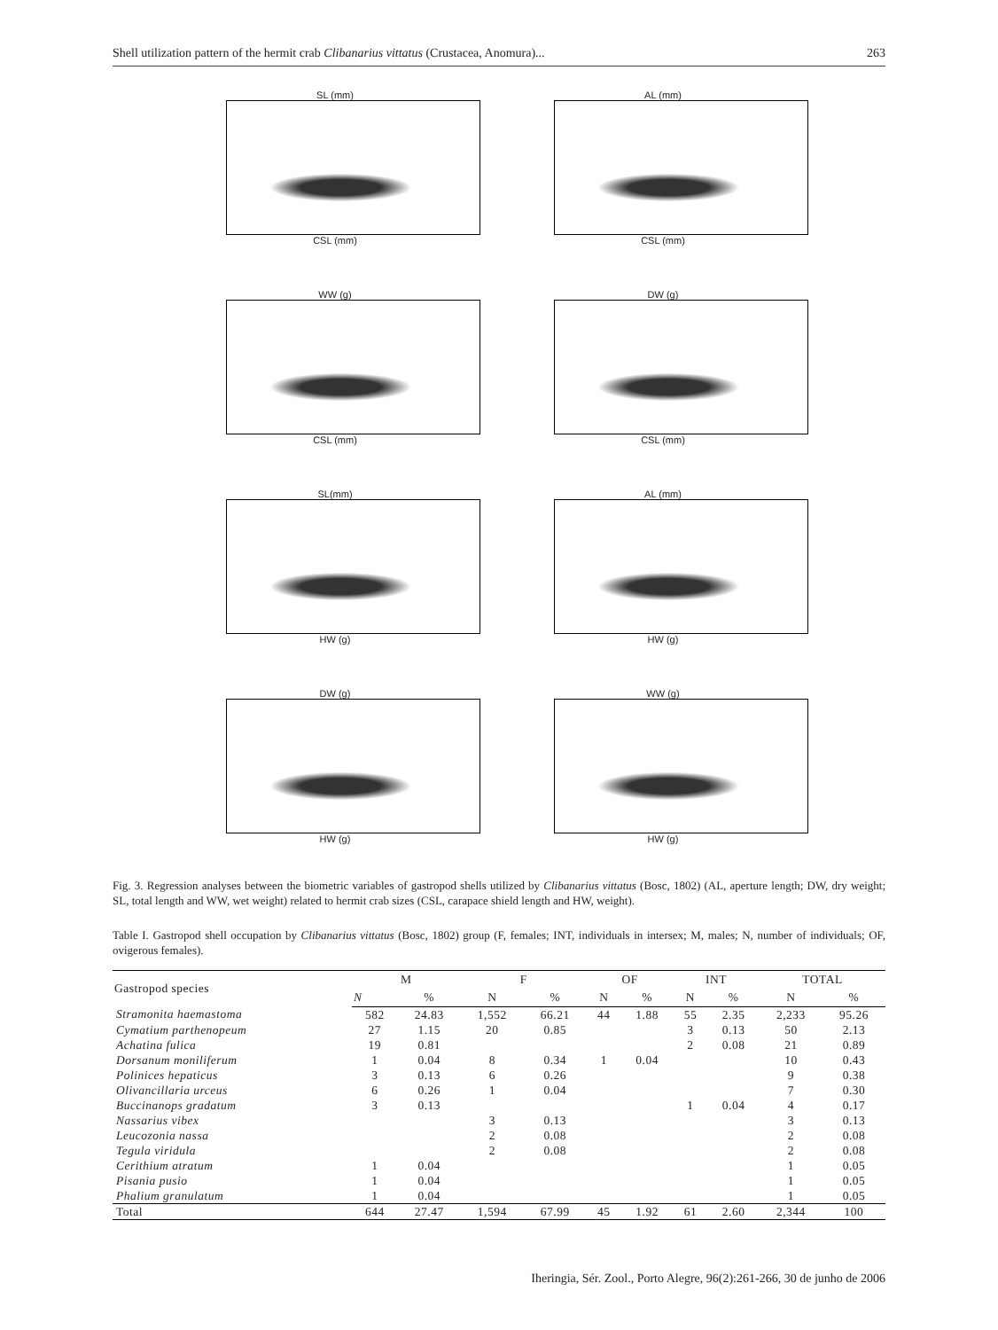Shell utilization pattern of the hermit crab Clibanarius vittatus (Crustacea, Anomura)... 263
SL (mm)
CSL (mm)
AL (mm)
CSL (mm)
WW (g)
CSL (mm)
DW (g)
CSL (mm)
SL(mm)
HW (g)
AL (mm)
HW (g)
DW (g)
HW (g)
WW (g)
HW (g)
Fig. 3. Regression analyses between the biometric variables of gastropod shells utilized by Clibanarius vittatus (Bosc, 1802) (AL, aperture length; DW, dry weight; SL, total length and WW, wet weight) related to hermit crab sizes (CSL, carapace shield length and HW, weight).
Table I. Gastropod shell occupation by Clibanarius vittatus (Bosc, 1802) group (F, females; INT, individuals in intersex; M, males; N, number of individuals; OF, ovigerous females).
| Gastropod species | M | | F | | OF | | INT | | TOTAL | |
| --- | --- | --- | --- | --- | --- | --- | --- | --- | --- | --- |
| | N | % | N | % | N | % | N | % | N | % |
| Stramonita haemastoma | 582 | 24.83 | 1,552 | 66.21 | 44 | 1.88 | 55 | 2.35 | 2,233 | 95.26 |
| Cymatium parthenopeum | 27 | 1.15 | 20 | 0.85 | | | 3 | 0.13 | 50 | 2.13 |
| Achatina fulica | 19 | 0.81 | | | | | 2 | 0.08 | 21 | 0.89 |
| Dorsanum moniliferum | 1 | 0.04 | 8 | 0.34 | 1 | 0.04 | | | 10 | 0.43 |
| Polinices hepaticus | 3 | 0.13 | 6 | 0.26 | | | | | 9 | 0.38 |
| Olivancillaria urceus | 6 | 0.26 | 1 | 0.04 | | | | | 7 | 0.30 |
| Buccinanops gradatum | 3 | 0.13 | | | | | 1 | 0.04 | 4 | 0.17 |
| Nassarius vibex | | | 3 | 0.13 | | | | | 3 | 0.13 |
| Leucozonia nassa | | | 2 | 0.08 | | | | | 2 | 0.08 |
| Tegula viridula | | | 2 | 0.08 | | | | | 2 | 0.08 |
| Cerithium atratum | 1 | 0.04 | | | | | | | 1 | 0.05 |
| Pisania pusio | 1 | 0.04 | | | | | | | 1 | 0.05 |
| Phalium granulatum | 1 | 0.04 | | | | | | | 1 | 0.05 |
| Total | 644 | 27.47 | 1,594 | 67.99 | 45 | 1.92 | 61 | 2.60 | 2,344 | 100 |
Iheringia, Sér. Zool., Porto Alegre, 96(2):261-266, 30 de junho de 2006